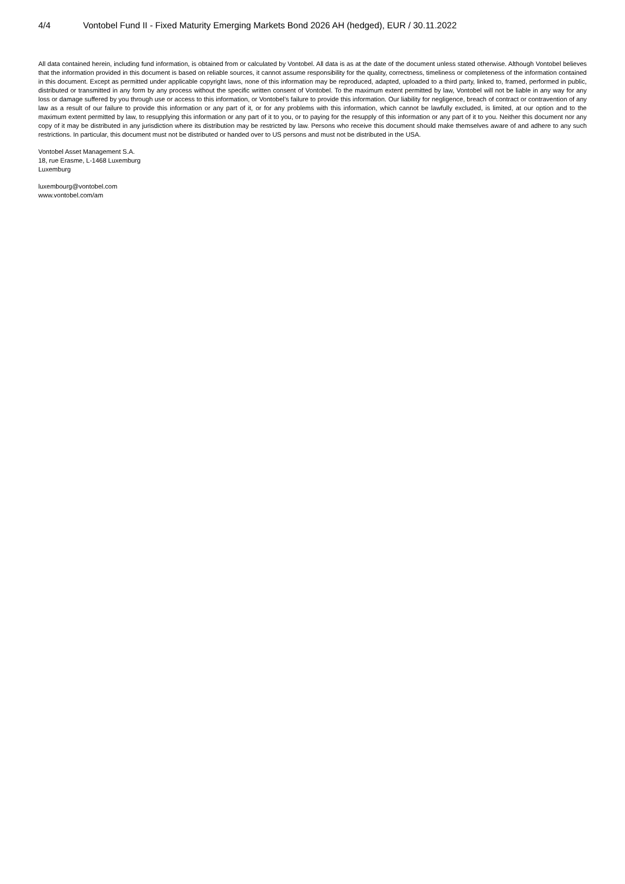4/4 Vontobel Fund II - Fixed Maturity Emerging Markets Bond 2026 AH (hedged), EUR / 30.11.2022
All data contained herein, including fund information, is obtained from or calculated by Vontobel. All data is as at the date of the document unless stated otherwise. Although Vontobel believes that the information provided in this document is based on reliable sources, it cannot assume responsibility for the quality, correctness, timeliness or completeness of the information contained in this document. Except as permitted under applicable copyright laws, none of this information may be reproduced, adapted, uploaded to a third party, linked to, framed, performed in public, distributed or transmitted in any form by any process without the specific written consent of Vontobel. To the maximum extent permitted by law, Vontobel will not be liable in any way for any loss or damage suffered by you through use or access to this information, or Vontobel’s failure to provide this information. Our liability for negligence, breach of contract or contravention of any law as a result of our failure to provide this information or any part of it, or for any problems with this information, which cannot be lawfully excluded, is limited, at our option and to the maximum extent permitted by law, to resupplying this information or any part of it to you, or to paying for the resupply of this information or any part of it to you. Neither this document nor any copy of it may be distributed in any jurisdiction where its distribution may be restricted by law. Persons who receive this document should make themselves aware of and adhere to any such restrictions. In particular, this document must not be distributed or handed over to US persons and must not be distributed in the USA.
Vontobel Asset Management S.A.
18, rue Erasme, L-1468 Luxemburg
Luxemburg
luxembourg@vontobel.com
www.vontobel.com/am